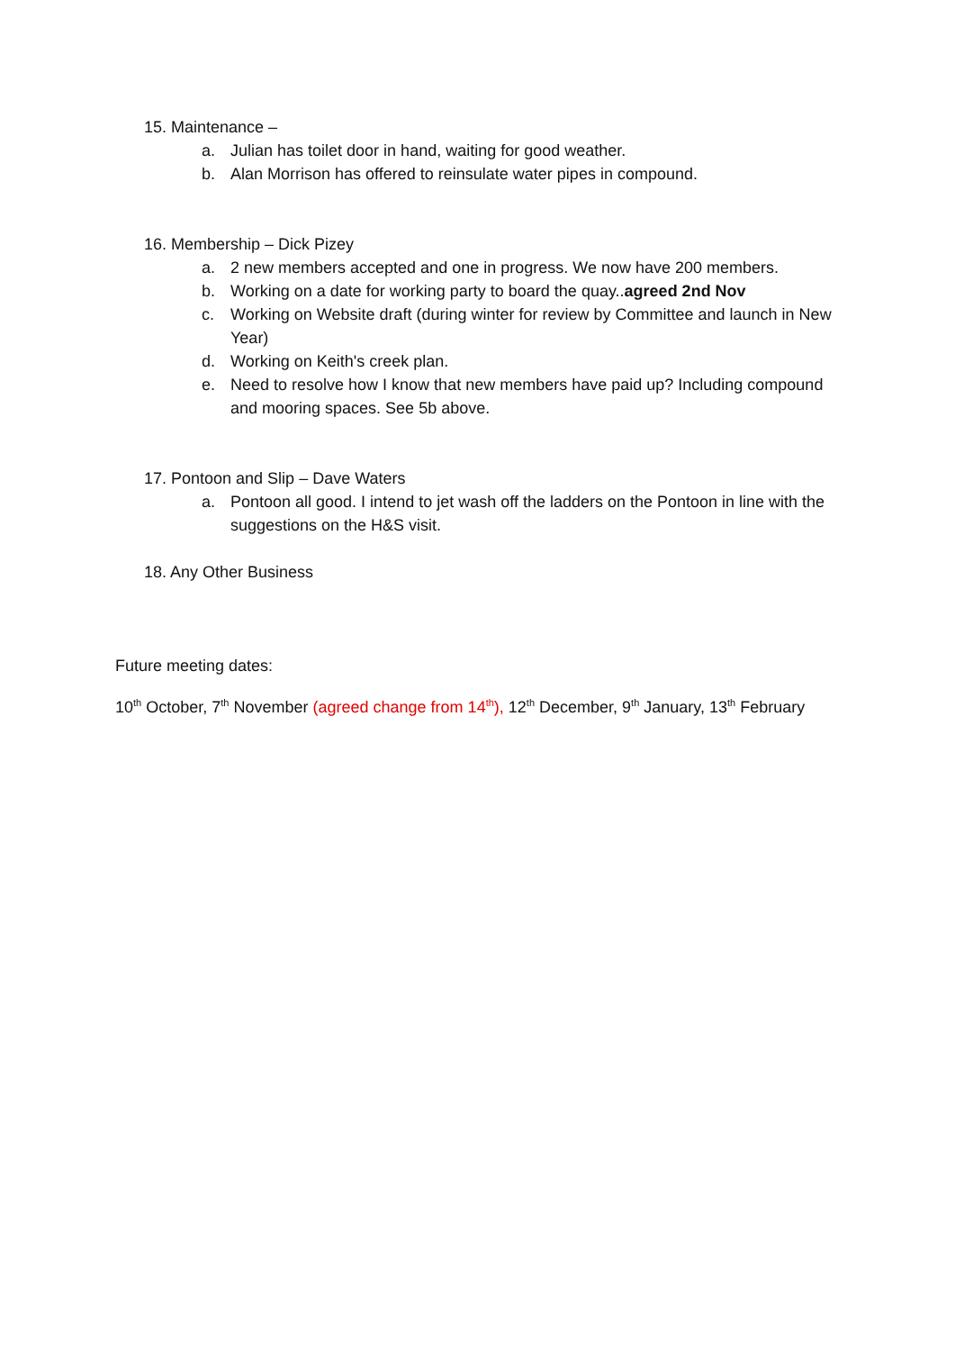15. Maintenance –
a. Julian has toilet door in hand, waiting for good weather.
b. Alan Morrison has offered to reinsulate water pipes in compound.
16. Membership – Dick Pizey
a. 2 new members accepted and one in progress. We now have 200 members.
b. Working on a date for working party to board the quay..agreed 2nd Nov
c. Working on Website draft (during winter for review by Committee and launch in New Year)
d. Working on Keith's creek plan.
e. Need to resolve how I know that new members have paid up? Including compound and mooring spaces. See 5b above.
17. Pontoon and Slip – Dave Waters
a. Pontoon all good. I intend to jet wash off the ladders on the Pontoon in line with the suggestions on the H&S visit.
18. Any Other Business
Future meeting dates:
10<sup>th</sup> October, 7<sup>th</sup> November (agreed change from 14<sup>th</sup>), 12<sup>th</sup> December, 9<sup>th</sup> January, 13<sup>th</sup> February